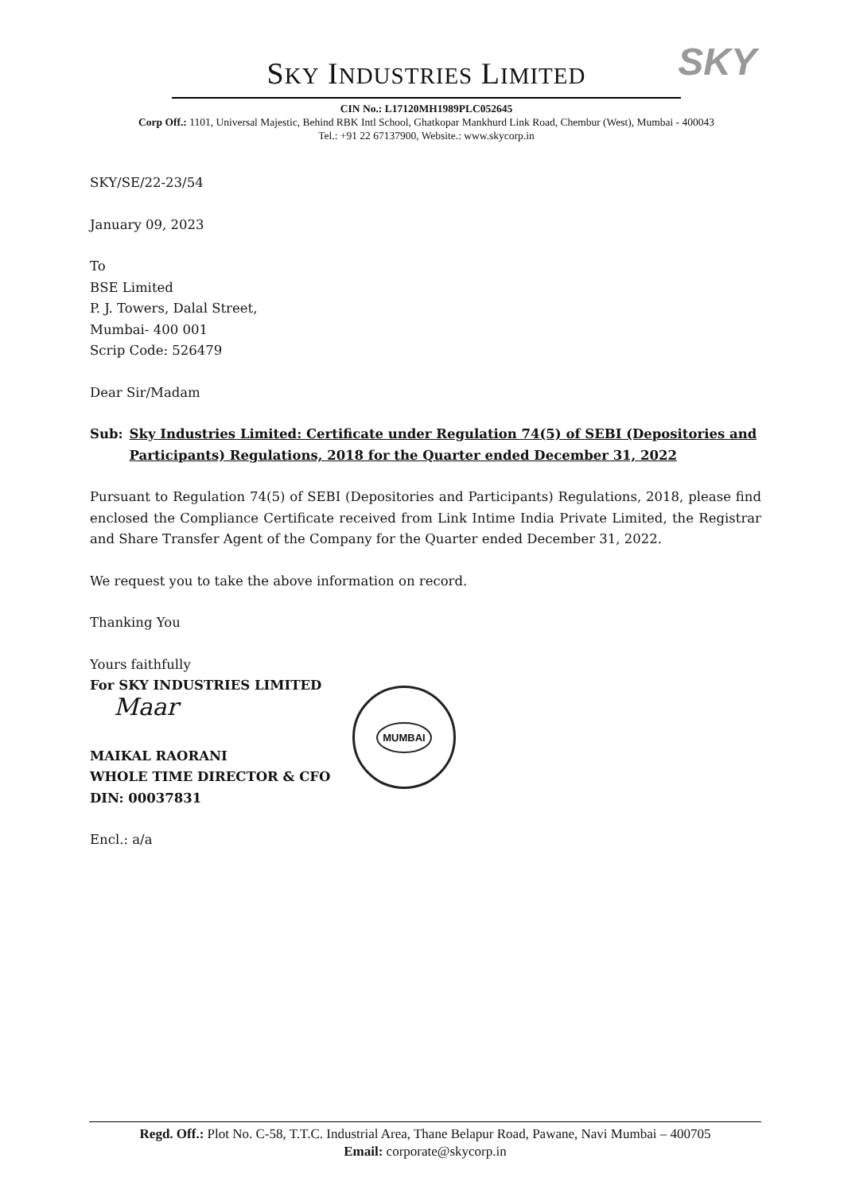SKY
SKY INDUSTRIES LIMITED
CIN No.: L17120MH1989PLC052645
Corp Off.: 1101, Universal Majestic, Behind RBK Intl School, Ghatkopar Mankhurd Link Road, Chembur (West), Mumbai - 400043
Tel.: +91 22 67137900, Website.: www.skycorp.in
SKY/SE/22-23/54
January 09, 2023
To
BSE Limited
P. J. Towers, Dalal Street,
Mumbai- 400 001
Scrip Code: 526479
Dear Sir/Madam
Sub: Sky Industries Limited: Certificate under Regulation 74(5) of SEBI (Depositories and Participants) Regulations, 2018 for the Quarter ended December 31, 2022
Pursuant to Regulation 74(5) of SEBI (Depositories and Participants) Regulations, 2018, please find enclosed the Compliance Certificate received from Link Intime India Private Limited, the Registrar and Share Transfer Agent of the Company for the Quarter ended December 31, 2022.
We request you to take the above information on record.
Thanking You
Yours faithfully
For SKY INDUSTRIES LIMITED
Maar
MAIKAL RAORANI
WHOLE TIME DIRECTOR & CFO
DIN: 00037831
Encl.: a/a
MUMBAI
Regd. Off.: Plot No. C-58, T.T.C. Industrial Area, Thane Belapur Road, Pawane, Navi Mumbai – 400705
Email: corporate@skycorp.in